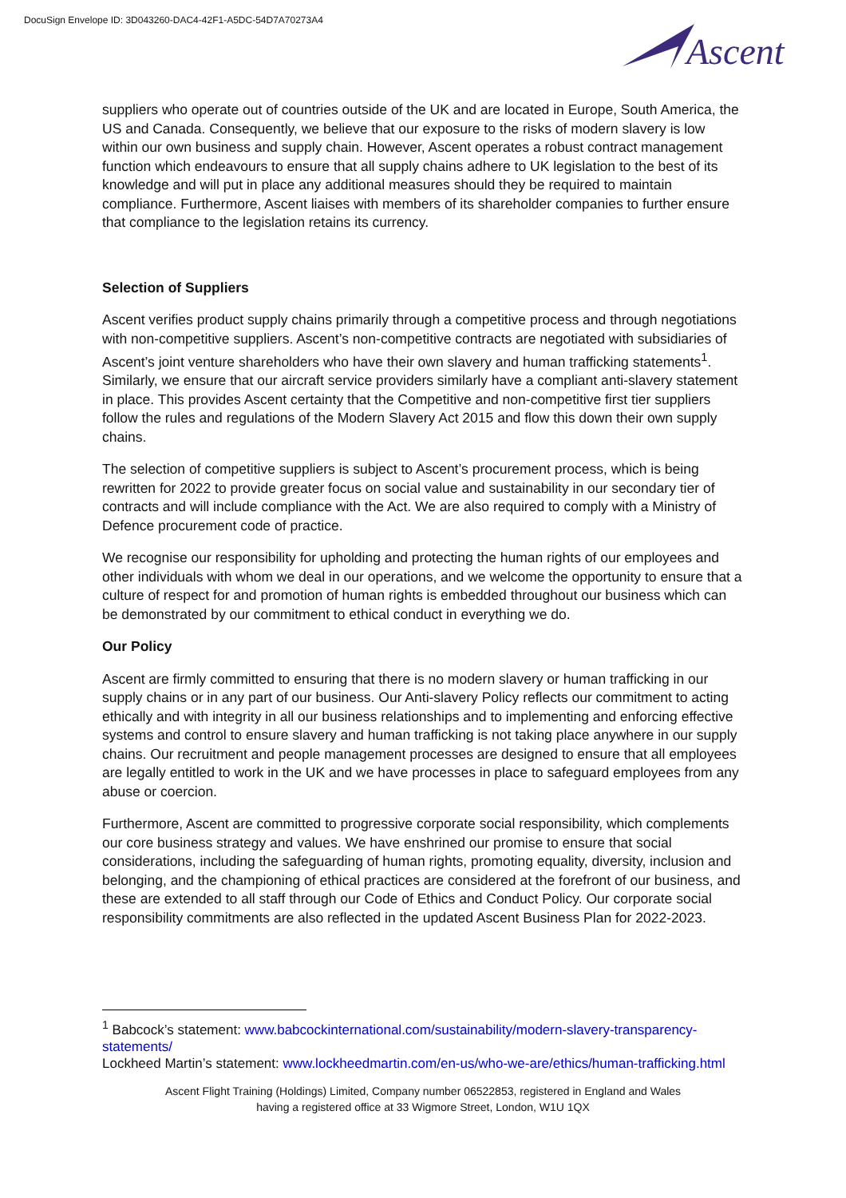DocuSign Envelope ID: 3D043260-DAC4-42F1-A5DC-54D7A70273A4
Ascent
suppliers who operate out of countries outside of the UK and are located in Europe, South America, the US and Canada. Consequently, we believe that our exposure to the risks of modern slavery is low within our own business and supply chain. However, Ascent operates a robust contract management function which endeavours to ensure that all supply chains adhere to UK legislation to the best of its knowledge and will put in place any additional measures should they be required to maintain compliance. Furthermore, Ascent liaises with members of its shareholder companies to further ensure that compliance to the legislation retains its currency.
Selection of Suppliers
Ascent verifies product supply chains primarily through a competitive process and through negotiations with non-competitive suppliers. Ascent’s non-competitive contracts are negotiated with subsidiaries of Ascent’s joint venture shareholders who have their own slavery and human trafficking statements<sup>1</sup>. Similarly, we ensure that our aircraft service providers similarly have a compliant anti-slavery statement in place. This provides Ascent certainty that the Competitive and non-competitive first tier suppliers follow the rules and regulations of the Modern Slavery Act 2015 and flow this down their own supply chains.
The selection of competitive suppliers is subject to Ascent’s procurement process, which is being rewritten for 2022 to provide greater focus on social value and sustainability in our secondary tier of contracts and will include compliance with the Act. We are also required to comply with a Ministry of Defence procurement code of practice.
We recognise our responsibility for upholding and protecting the human rights of our employees and other individuals with whom we deal in our operations, and we welcome the opportunity to ensure that a culture of respect for and promotion of human rights is embedded throughout our business which can be demonstrated by our commitment to ethical conduct in everything we do.
Our Policy
Ascent are firmly committed to ensuring that there is no modern slavery or human trafficking in our supply chains or in any part of our business. Our Anti-slavery Policy reflects our commitment to acting ethically and with integrity in all our business relationships and to implementing and enforcing effective systems and control to ensure slavery and human trafficking is not taking place anywhere in our supply chains. Our recruitment and people management processes are designed to ensure that all employees are legally entitled to work in the UK and we have processes in place to safeguard employees from any abuse or coercion.
Furthermore, Ascent are committed to progressive corporate social responsibility, which complements our core business strategy and values. We have enshrined our promise to ensure that social considerations, including the safeguarding of human rights, promoting equality, diversity, inclusion and belonging, and the championing of ethical practices are considered at the forefront of our business, and these are extended to all staff through our Code of Ethics and Conduct Policy. Our corporate social responsibility commitments are also reflected in the updated Ascent Business Plan for 2022-2023.
<sup>1</sup> Babcock’s statement: www.babcockinternational.com/sustainability/modern-slavery-transparency-statements/
Lockheed Martin’s statement: www.lockheedmartin.com/en-us/who-we-are/ethics/human-trafficking.html
Ascent Flight Training (Holdings) Limited, Company number 06522853, registered in England and Wales
having a registered office at 33 Wigmore Street, London, W1U 1QX